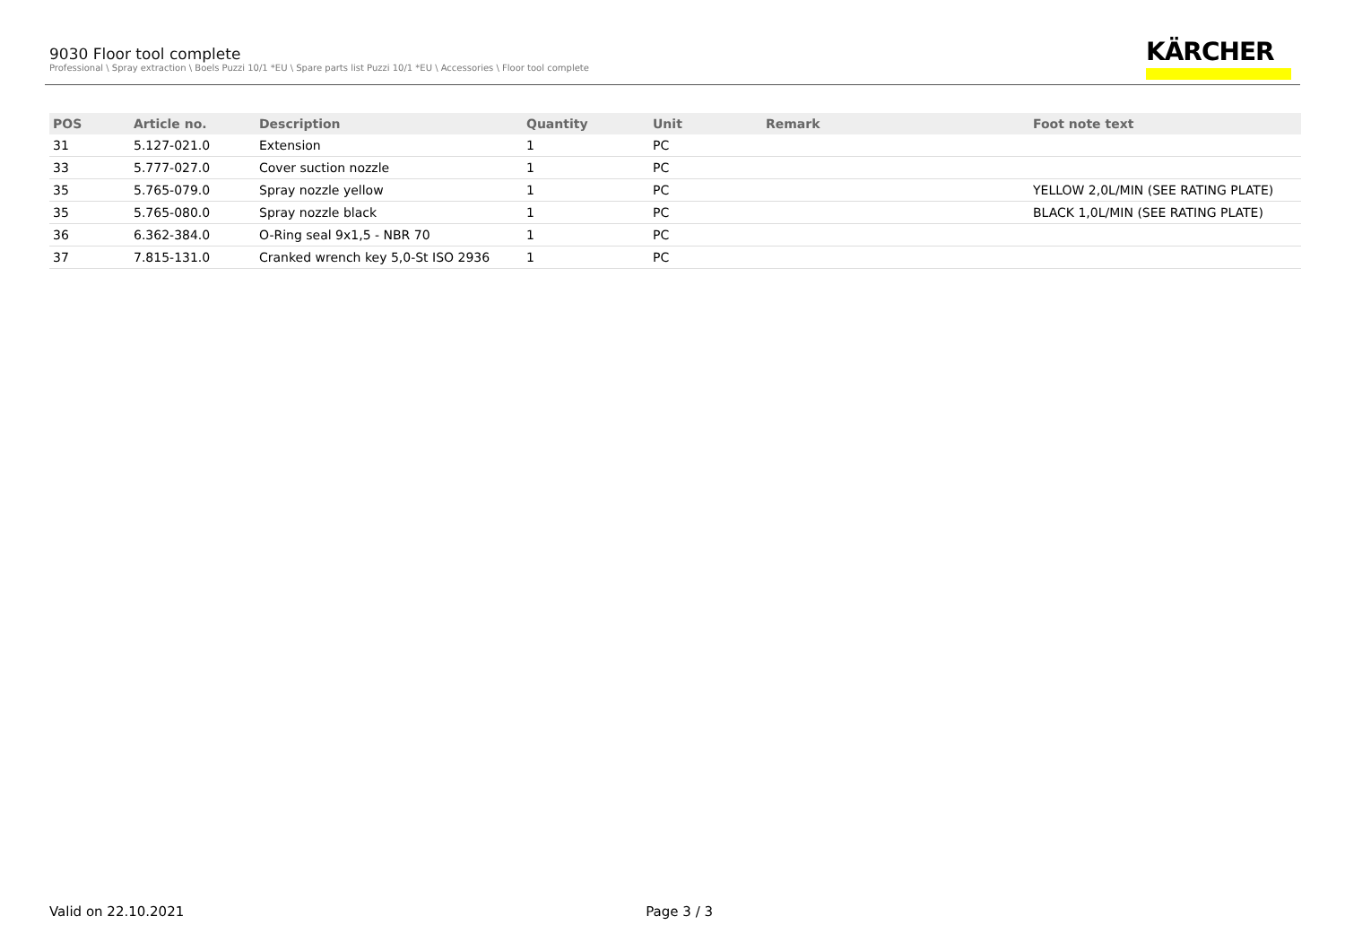9030 Floor tool complete
Professional \ Spray extraction \ Boels Puzzi 10/1 *EU \ Spare parts list Puzzi 10/1 *EU \ Accessories \ Floor tool complete
KÄRCHER
| POS | Article no. | Description | Quantity | Unit | Remark | Foot note text |
| --- | --- | --- | --- | --- | --- | --- |
| 31 | 5.127-021.0 | Extension | 1 | PC | | |
| 33 | 5.777-027.0 | Cover suction nozzle | 1 | PC | | |
| 35 | 5.765-079.0 | Spray nozzle yellow | 1 | PC | | YELLOW 2,0L/MIN (SEE RATING PLATE) |
| 35 | 5.765-080.0 | Spray nozzle black | 1 | PC | | BLACK 1,0L/MIN (SEE RATING PLATE) |
| 36 | 6.362-384.0 | O-Ring seal 9x1,5 - NBR 70 | 1 | PC | | |
| 37 | 7.815-131.0 | Cranked wrench key 5,0-St ISO 2936 | 1 | PC | | |
Valid on 22.10.2021 Page 3 / 3